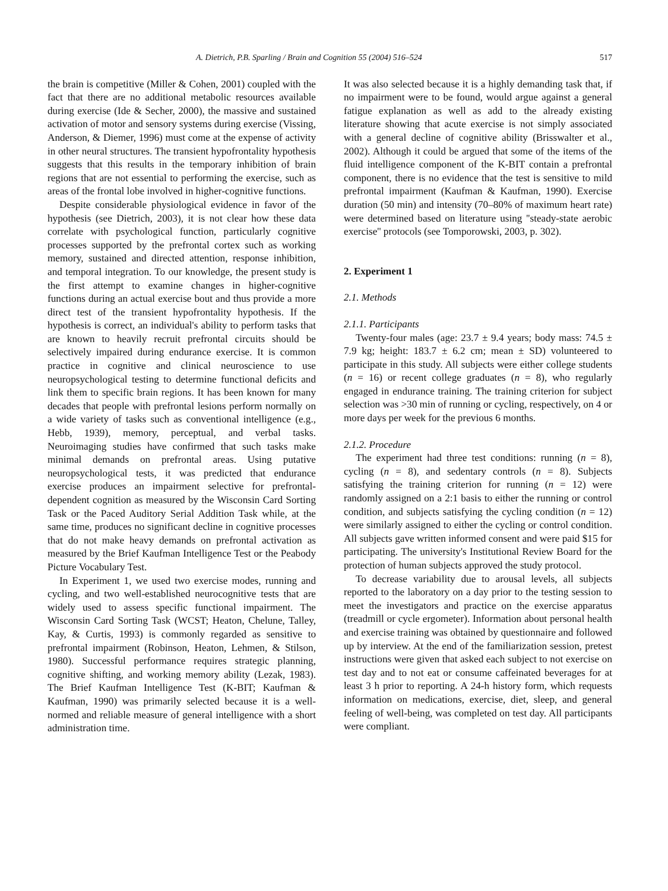A. Dietrich, P.B. Sparling / Brain and Cognition 55 (2004) 516–524 517
the brain is competitive (Miller & Cohen, 2001) coupled with the fact that there are no additional metabolic resources available during exercise (Ide & Secher, 2000), the massive and sustained activation of motor and sensory systems during exercise (Vissing, Anderson, & Diemer, 1996) must come at the expense of activity in other neural structures. The transient hypofrontality hypothesis suggests that this results in the temporary inhibition of brain regions that are not essential to performing the exercise, such as areas of the frontal lobe involved in higher-cognitive functions.
Despite considerable physiological evidence in favor of the hypothesis (see Dietrich, 2003), it is not clear how these data correlate with psychological function, particularly cognitive processes supported by the prefrontal cortex such as working memory, sustained and directed attention, response inhibition, and temporal integration. To our knowledge, the present study is the first attempt to examine changes in higher-cognitive functions during an actual exercise bout and thus provide a more direct test of the transient hypofrontality hypothesis. If the hypothesis is correct, an individual's ability to perform tasks that are known to heavily recruit prefrontal circuits should be selectively impaired during endurance exercise. It is common practice in cognitive and clinical neuroscience to use neuropsychological testing to determine functional deficits and link them to specific brain regions. It has been known for many decades that people with prefrontal lesions perform normally on a wide variety of tasks such as conventional intelligence (e.g., Hebb, 1939), memory, perceptual, and verbal tasks. Neuroimaging studies have confirmed that such tasks make minimal demands on prefrontal areas. Using putative neuropsychological tests, it was predicted that endurance exercise produces an impairment selective for prefrontal-dependent cognition as measured by the Wisconsin Card Sorting Task or the Paced Auditory Serial Addition Task while, at the same time, produces no significant decline in cognitive processes that do not make heavy demands on prefrontal activation as measured by the Brief Kaufman Intelligence Test or the Peabody Picture Vocabulary Test.
In Experiment 1, we used two exercise modes, running and cycling, and two well-established neurocognitive tests that are widely used to assess specific functional impairment. The Wisconsin Card Sorting Task (WCST; Heaton, Chelune, Talley, Kay, & Curtis, 1993) is commonly regarded as sensitive to prefrontal impairment (Robinson, Heaton, Lehmen, & Stilson, 1980). Successful performance requires strategic planning, cognitive shifting, and working memory ability (Lezak, 1983). The Brief Kaufman Intelligence Test (K-BIT; Kaufman & Kaufman, 1990) was primarily selected because it is a well-normed and reliable measure of general intelligence with a short administration time.
It was also selected because it is a highly demanding task that, if no impairment were to be found, would argue against a general fatigue explanation as well as add to the already existing literature showing that acute exercise is not simply associated with a general decline of cognitive ability (Brisswalter et al., 2002). Although it could be argued that some of the items of the fluid intelligence component of the K-BIT contain a prefrontal component, there is no evidence that the test is sensitive to mild prefrontal impairment (Kaufman & Kaufman, 1990). Exercise duration (50 min) and intensity (70–80% of maximum heart rate) were determined based on literature using ''steady-state aerobic exercise'' protocols (see Tomporowski, 2003, p. 302).
2. Experiment 1
2.1. Methods
2.1.1. Participants
Twenty-four males (age: 23.7 ± 9.4 years; body mass: 74.5 ± 7.9 kg; height: 183.7 ± 6.2 cm; mean ± SD) volunteered to participate in this study. All subjects were either college students (n = 16) or recent college graduates (n = 8), who regularly engaged in endurance training. The training criterion for subject selection was >30 min of running or cycling, respectively, on 4 or more days per week for the previous 6 months.
2.1.2. Procedure
The experiment had three test conditions: running (n = 8), cycling (n = 8), and sedentary controls (n = 8). Subjects satisfying the training criterion for running (n = 12) were randomly assigned on a 2:1 basis to either the running or control condition, and subjects satisfying the cycling condition (n = 12) were similarly assigned to either the cycling or control condition. All subjects gave written informed consent and were paid $15 for participating. The university's Institutional Review Board for the protection of human subjects approved the study protocol.
To decrease variability due to arousal levels, all subjects reported to the laboratory on a day prior to the testing session to meet the investigators and practice on the exercise apparatus (treadmill or cycle ergometer). Information about personal health and exercise training was obtained by questionnaire and followed up by interview. At the end of the familiarization session, pretest instructions were given that asked each subject to not exercise on test day and to not eat or consume caffeinated beverages for at least 3 h prior to reporting. A 24-h history form, which requests information on medications, exercise, diet, sleep, and general feeling of well-being, was completed on test day. All participants were compliant.